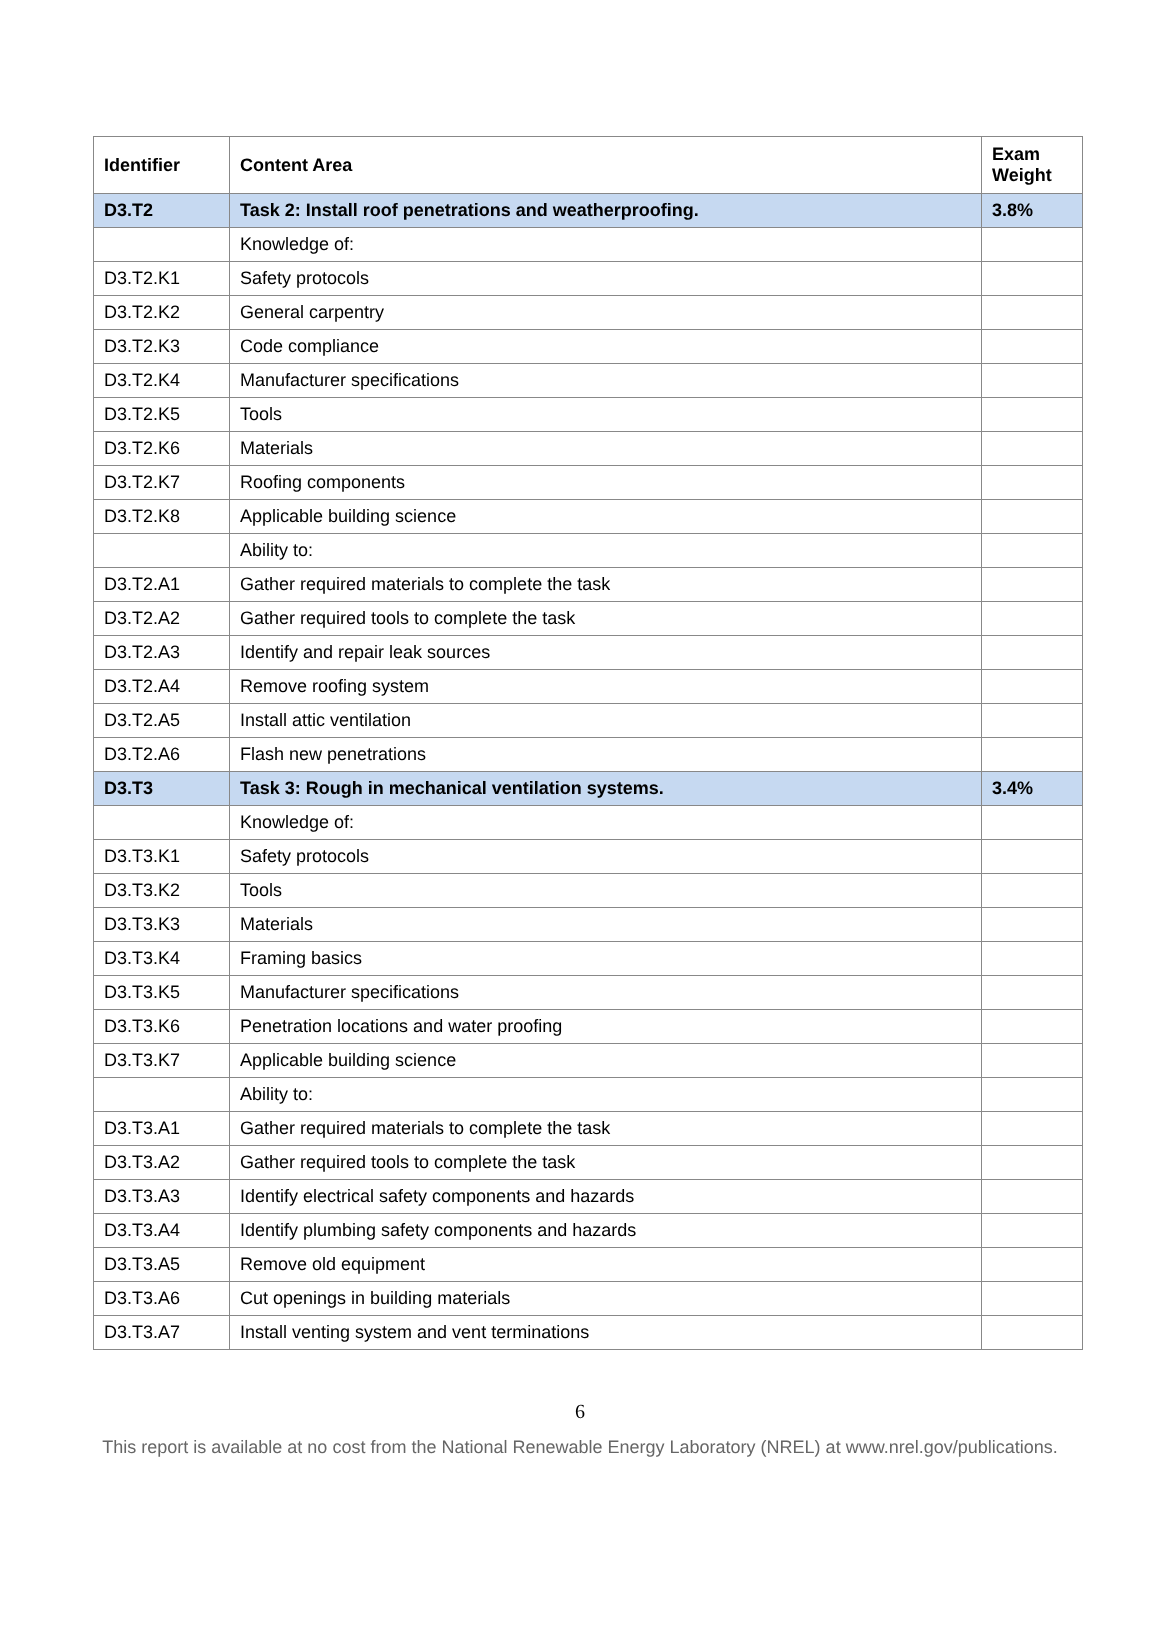| Identifier | Content Area | Exam Weight |
| --- | --- | --- |
| D3.T2 | Task 2: Install roof penetrations and weatherproofing. | 3.8% |
| | Knowledge of: | |
| D3.T2.K1 | Safety protocols | |
| D3.T2.K2 | General carpentry | |
| D3.T2.K3 | Code compliance | |
| D3.T2.K4 | Manufacturer specifications | |
| D3.T2.K5 | Tools | |
| D3.T2.K6 | Materials | |
| D3.T2.K7 | Roofing components | |
| D3.T2.K8 | Applicable building science | |
| | Ability to: | |
| D3.T2.A1 | Gather required materials to complete the task | |
| D3.T2.A2 | Gather required tools to complete the task | |
| D3.T2.A3 | Identify and repair leak sources | |
| D3.T2.A4 | Remove roofing system | |
| D3.T2.A5 | Install attic ventilation | |
| D3.T2.A6 | Flash new penetrations | |
| D3.T3 | Task 3: Rough in mechanical ventilation systems. | 3.4% |
| | Knowledge of: | |
| D3.T3.K1 | Safety protocols | |
| D3.T3.K2 | Tools | |
| D3.T3.K3 | Materials | |
| D3.T3.K4 | Framing basics | |
| D3.T3.K5 | Manufacturer specifications | |
| D3.T3.K6 | Penetration locations and water proofing | |
| D3.T3.K7 | Applicable building science | |
| | Ability to: | |
| D3.T3.A1 | Gather required materials to complete the task | |
| D3.T3.A2 | Gather required tools to complete the task | |
| D3.T3.A3 | Identify electrical safety components and hazards | |
| D3.T3.A4 | Identify plumbing safety components and hazards | |
| D3.T3.A5 | Remove old equipment | |
| D3.T3.A6 | Cut openings in building materials | |
| D3.T3.A7 | Install venting system and vent terminations | |
6
This report is available at no cost from the National Renewable Energy Laboratory (NREL) at www.nrel.gov/publications.